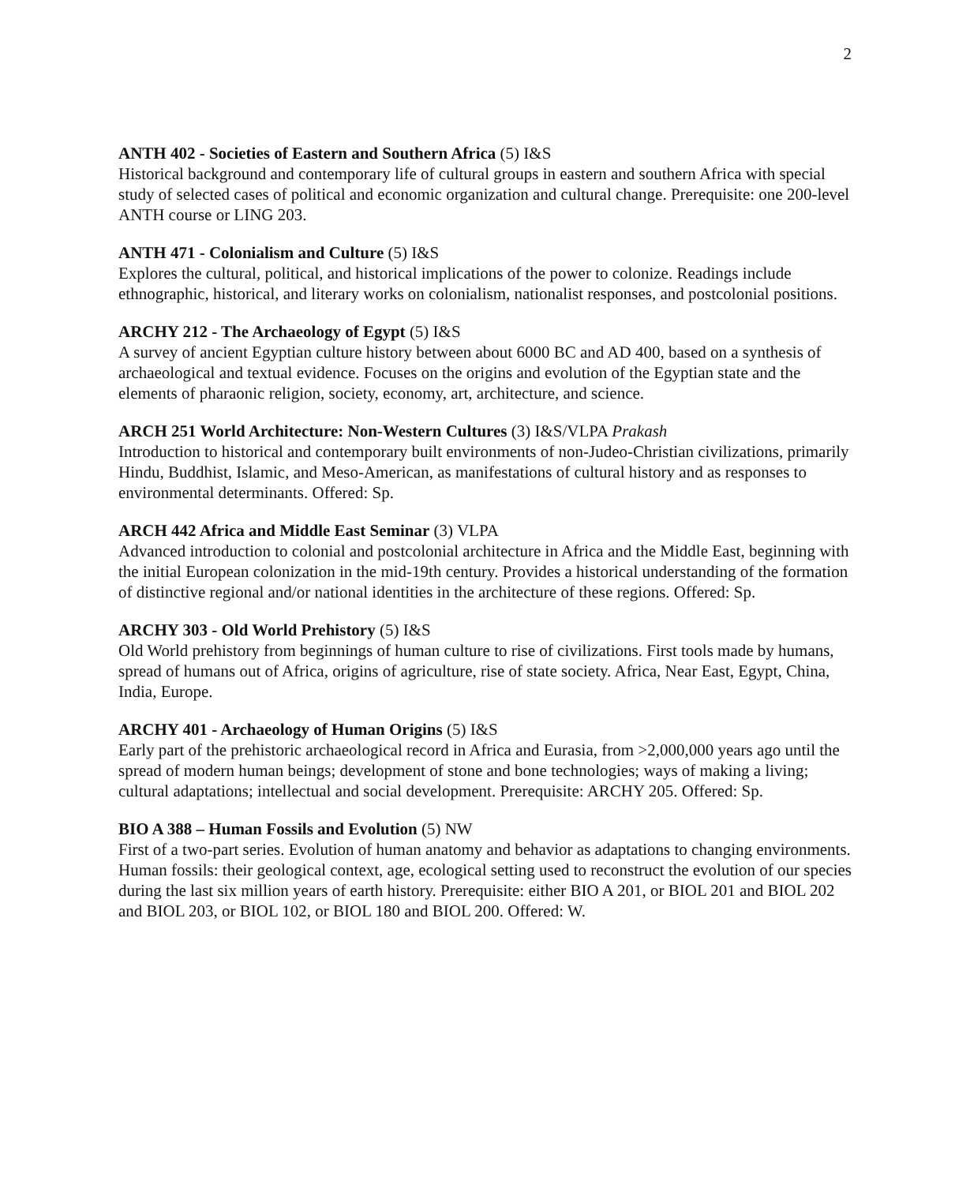2
ANTH 402 - Societies of Eastern and Southern Africa (5) I&S
Historical background and contemporary life of cultural groups in eastern and southern Africa with special study of selected cases of political and economic organization and cultural change. Prerequisite: one 200-level ANTH course or LING 203.
ANTH 471 - Colonialism and Culture (5) I&S
Explores the cultural, political, and historical implications of the power to colonize. Readings include ethnographic, historical, and literary works on colonialism, nationalist responses, and postcolonial positions.
ARCHY 212 - The Archaeology of Egypt (5) I&S
A survey of ancient Egyptian culture history between about 6000 BC and AD 400, based on a synthesis of archaeological and textual evidence. Focuses on the origins and evolution of the Egyptian state and the elements of pharaonic religion, society, economy, art, architecture, and science.
ARCH 251 World Architecture: Non-Western Cultures (3) I&S/VLPA Prakash
Introduction to historical and contemporary built environments of non-Judeo-Christian civilizations, primarily Hindu, Buddhist, Islamic, and Meso-American, as manifestations of cultural history and as responses to environmental determinants. Offered: Sp.
ARCH 442 Africa and Middle East Seminar (3) VLPA
Advanced introduction to colonial and postcolonial architecture in Africa and the Middle East, beginning with the initial European colonization in the mid-19th century. Provides a historical understanding of the formation of distinctive regional and/or national identities in the architecture of these regions. Offered: Sp.
ARCHY 303 - Old World Prehistory (5) I&S
Old World prehistory from beginnings of human culture to rise of civilizations. First tools made by humans, spread of humans out of Africa, origins of agriculture, rise of state society. Africa, Near East, Egypt, China, India, Europe.
ARCHY 401 - Archaeology of Human Origins (5) I&S
Early part of the prehistoric archaeological record in Africa and Eurasia, from >2,000,000 years ago until the spread of modern human beings; development of stone and bone technologies; ways of making a living; cultural adaptations; intellectual and social development. Prerequisite: ARCHY 205. Offered: Sp.
BIO A 388 – Human Fossils and Evolution (5) NW
First of a two-part series. Evolution of human anatomy and behavior as adaptations to changing environments. Human fossils: their geological context, age, ecological setting used to reconstruct the evolution of our species during the last six million years of earth history. Prerequisite: either BIO A 201, or BIOL 201 and BIOL 202 and BIOL 203, or BIOL 102, or BIOL 180 and BIOL 200. Offered: W.